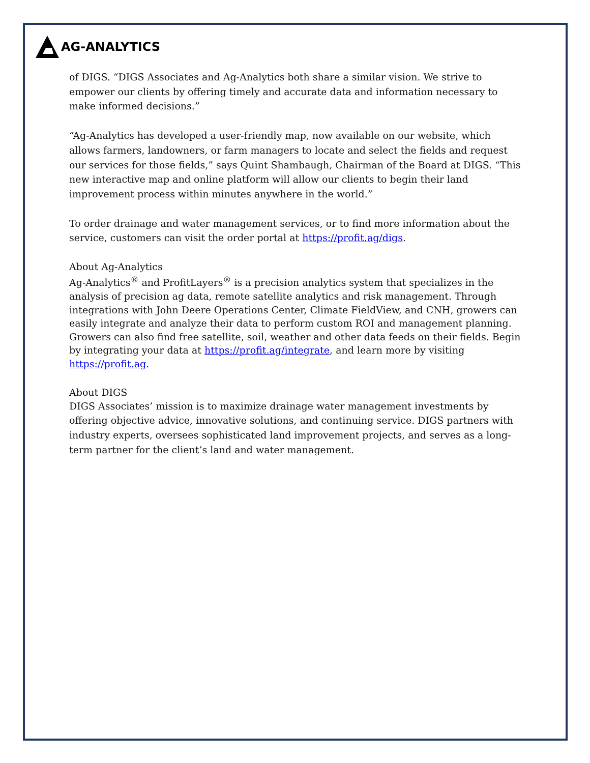AG-ANALYTICS
of DIGS. “DIGS Associates and Ag-Analytics both share a similar vision. We strive to empower our clients by offering timely and accurate data and information necessary to make informed decisions.”
“Ag-Analytics has developed a user-friendly map, now available on our website, which allows farmers, landowners, or farm managers to locate and select the fields and request our services for those fields,” says Quint Shambaugh, Chairman of the Board at DIGS. “This new interactive map and online platform will allow our clients to begin their land improvement process within minutes anywhere in the world.”
To order drainage and water management services, or to find more information about the service, customers can visit the order portal at https://profit.ag/digs.
About Ag-Analytics
Ag-Analytics<sup>®</sup> and ProfitLayers<sup>®</sup> is a precision analytics system that specializes in the analysis of precision ag data, remote satellite analytics and risk management. Through integrations with John Deere Operations Center, Climate FieldView, and CNH, growers can easily integrate and analyze their data to perform custom ROI and management planning. Growers can also find free satellite, soil, weather and other data feeds on their fields. Begin by integrating your data at https://profit.ag/integrate, and learn more by visiting https://profit.ag.
About DIGS
DIGS Associates’ mission is to maximize drainage water management investments by offering objective advice, innovative solutions, and continuing service. DIGS partners with industry experts, oversees sophisticated land improvement projects, and serves as a long-term partner for the client’s land and water management.